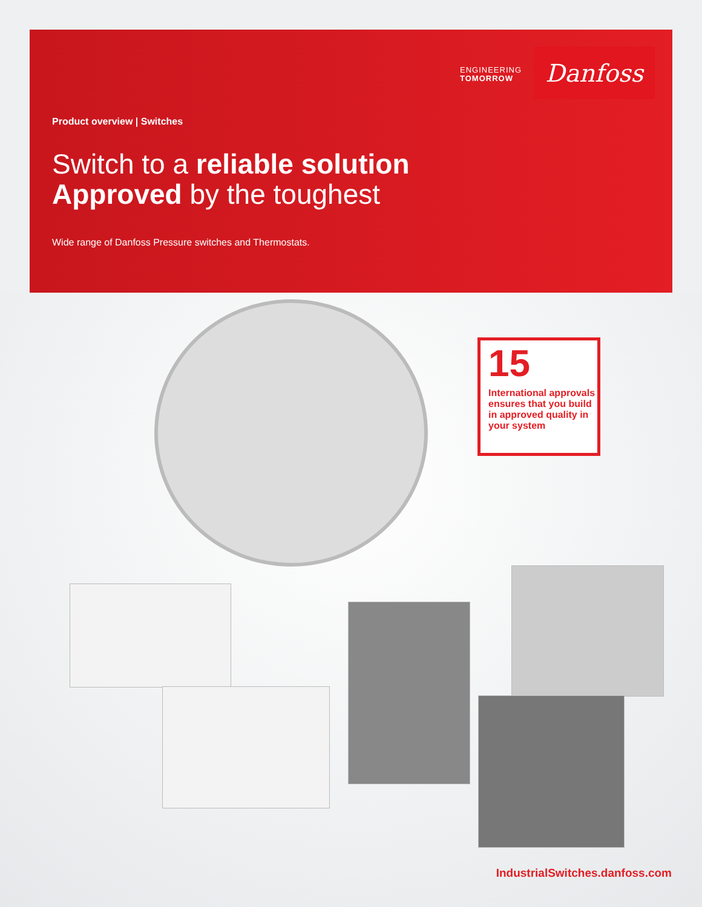ENGINEERING
TOMORROW
Danfoss
Product overview | Switches
Switch to a reliable solution
Approved by the toughest
Wide range of Danfoss Pressure switches and Thermostats.
15
International approvals ensures that you build in approved quality in your system
IndustrialSwitches.danfoss.com